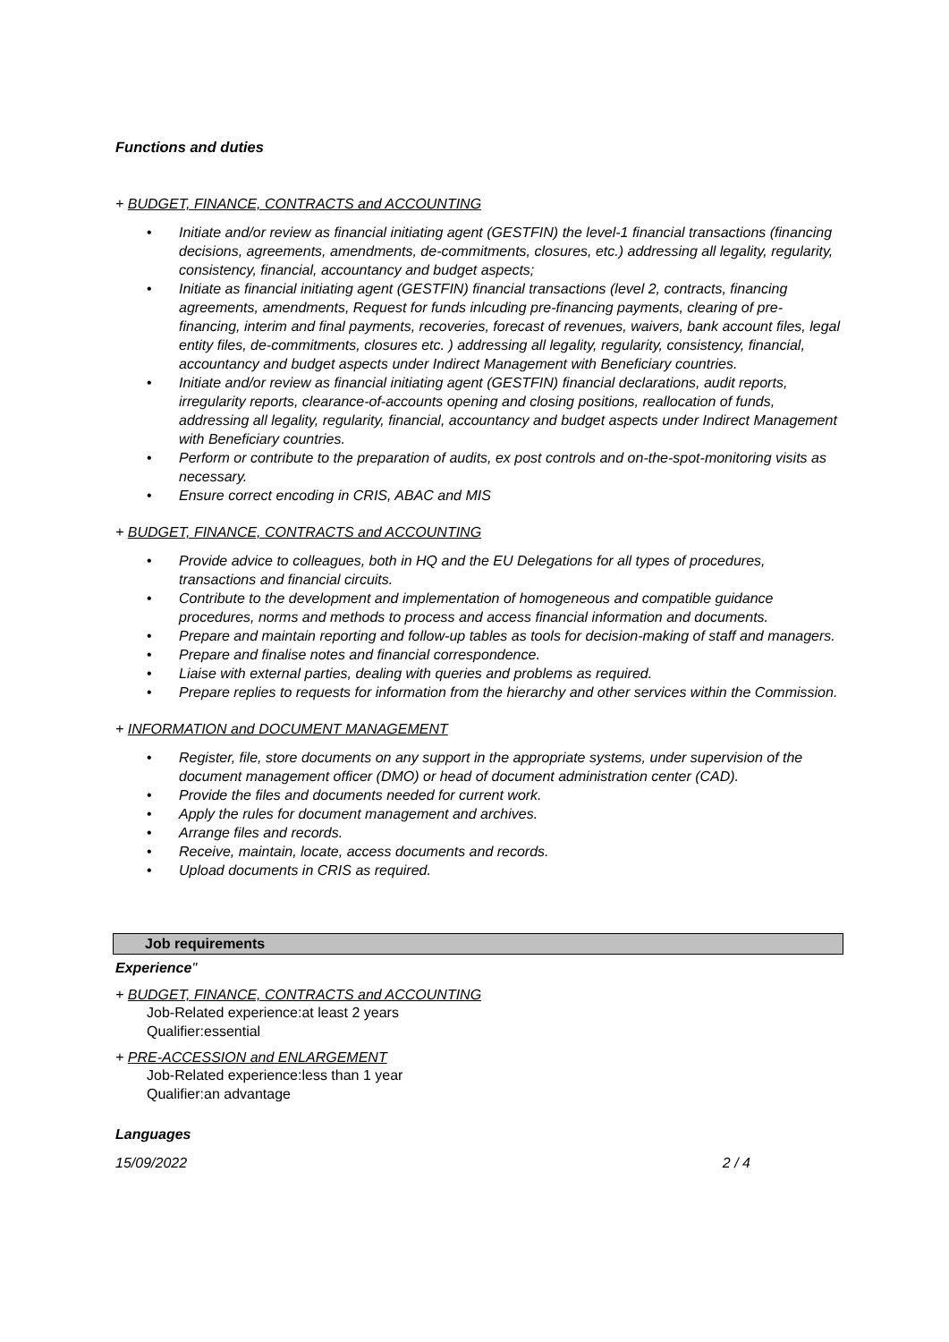Functions and duties
+ BUDGET, FINANCE, CONTRACTS and ACCOUNTING
• Initiate and/or review as financial initiating agent (GESTFIN) the level-1 financial transactions (financing decisions, agreements, amendments, de-commitments, closures, etc.) addressing all legality, regularity, consistency, financial, accountancy and budget aspects;
• Initiate as financial initiating agent (GESTFIN) financial transactions (level 2, contracts, financing agreements, amendments, Request for funds inlcuding pre-financing payments, clearing of pre-financing, interim and final payments, recoveries, forecast of revenues, waivers, bank account files, legal entity files, de-commitments, closures etc. ) addressing all legality, regularity, consistency, financial, accountancy and budget aspects under Indirect Management with Beneficiary countries.
• Initiate and/or review as financial initiating agent (GESTFIN) financial declarations, audit reports, irregularity reports, clearance-of-accounts opening and closing positions, reallocation of funds, addressing all legality, regularity, financial, accountancy and budget aspects under Indirect Management with Beneficiary countries.
• Perform or contribute to the preparation of audits, ex post controls and on-the-spot-monitoring visits as necessary.
• Ensure correct encoding in CRIS, ABAC and MIS
+ BUDGET, FINANCE, CONTRACTS and ACCOUNTING
• Provide advice to colleagues, both in HQ and the EU Delegations for all types of procedures, transactions and financial circuits.
• Contribute to the development and implementation of homogeneous and compatible guidance procedures, norms and methods to process and access financial information and documents.
• Prepare and maintain reporting and follow-up tables as tools for decision-making of staff and managers.
• Prepare and finalise notes and financial correspondence.
• Liaise with external parties, dealing with queries and problems as required.
• Prepare replies to requests for information from the hierarchy and other services within the Commission.
+ INFORMATION and DOCUMENT MANAGEMENT
• Register, file, store documents on any support in the appropriate systems, under supervision of the document management officer (DMO) or head of document administration center (CAD).
• Provide the files and documents needed for current work.
• Apply the rules for document management and archives.
• Arrange files and records.
• Receive, maintain, locate, access documents and records.
• Upload documents in CRIS as required.
Job requirements
Experience"
+ BUDGET, FINANCE, CONTRACTS and ACCOUNTING
Job-Related experience:at least 2 years
Qualifier:essential
+ PRE-ACCESSION and ENLARGEMENT
Job-Related experience:less than 1 year
Qualifier:an advantage
Languages
15/09/2022 2 / 4